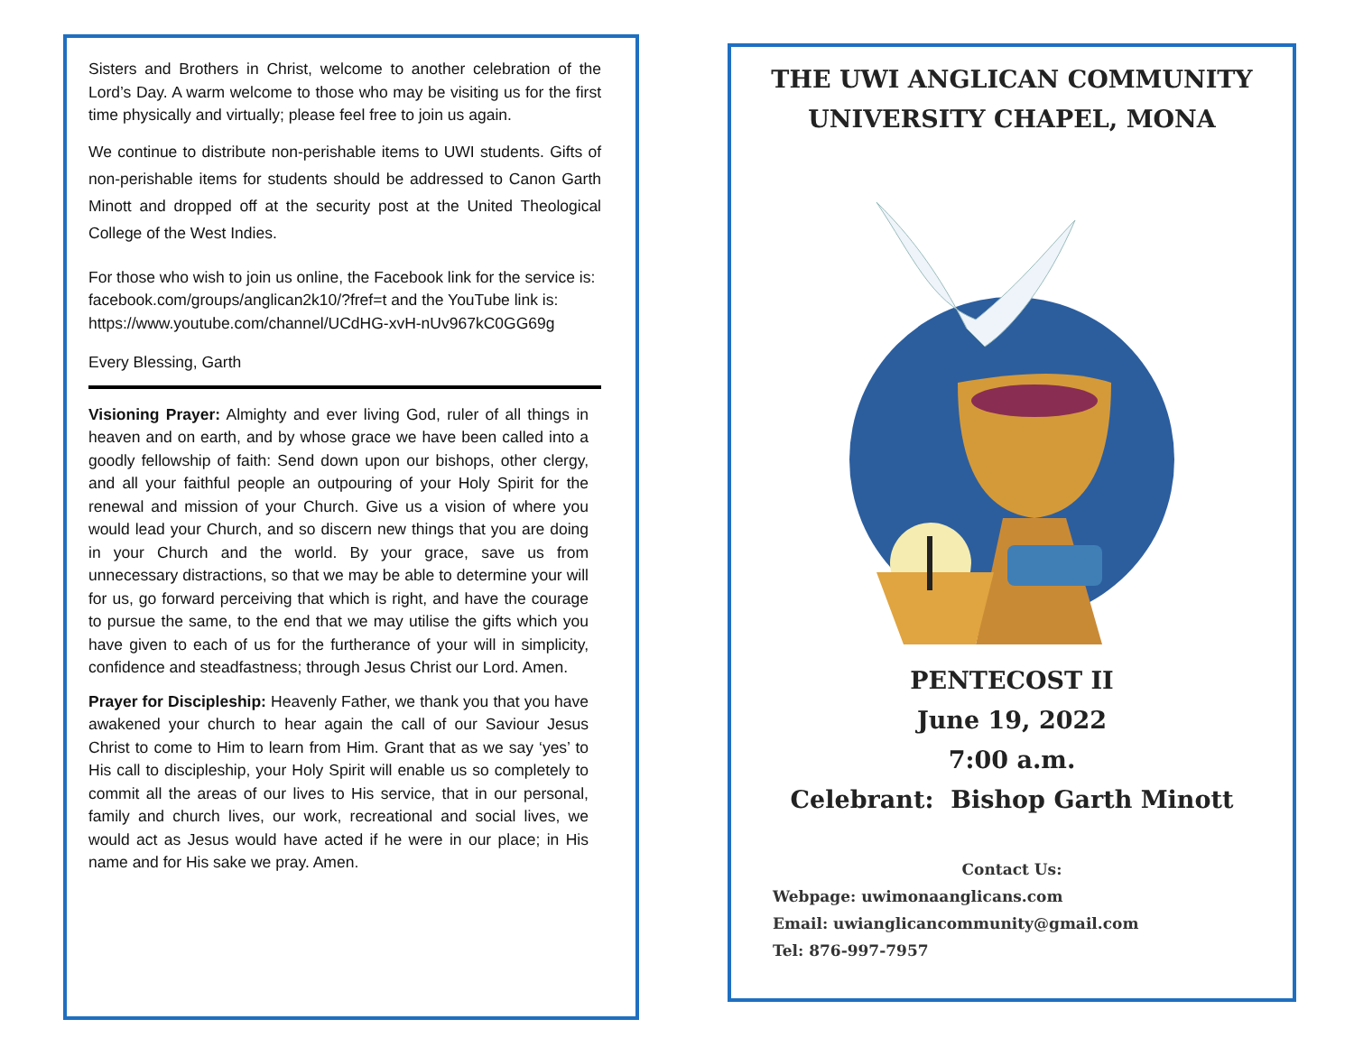Sisters and Brothers in Christ, welcome to another celebration of the Lord’s Day. A warm welcome to those who may be visiting us for the first time physically and virtually; please feel free to join us again.
We continue to distribute non-perishable items to UWI students. Gifts of non-perishable items for students should be addressed to Canon Garth Minott and dropped off at the security post at the United Theological College of the West Indies.
For those who wish to join us online, the Facebook link for the service is: facebook.com/groups/anglican2k10/?fref=t and the YouTube link is: https://www.youtube.com/channel/UCdHG-xvH-nUv967kC0GG69g
Every Blessing, Garth
Visioning Prayer: Almighty and ever living God, ruler of all things in heaven and on earth, and by whose grace we have been called into a goodly fellowship of faith: Send down upon our bishops, other clergy, and all your faithful people an outpouring of your Holy Spirit for the renewal and mission of your Church. Give us a vision of where you would lead your Church, and so discern new things that you are doing in your Church and the world. By your grace, save us from unnecessary distractions, so that we may be able to determine your will for us, go forward perceiving that which is right, and have the courage to pursue the same, to the end that we may utilise the gifts which you have given to each of us for the furtherance of your will in simplicity, confidence and steadfastness; through Jesus Christ our Lord. Amen.
Prayer for Discipleship: Heavenly Father, we thank you that you have awakened your church to hear again the call of our Saviour Jesus Christ to come to Him to learn from Him. Grant that as we say ‘yes’ to His call to discipleship, your Holy Spirit will enable us so completely to commit all the areas of our lives to His service, that in our personal, family and church lives, our work, recreational and social lives, we would act as Jesus would have acted if he were in our place; in His name and for His sake we pray. Amen.
THE UWI ANGLICAN COMMUNITY
UNIVERSITY CHAPEL, MONA
PENTECOST II
June 19, 2022
7:00 a.m.
Celebrant: Bishop Garth Minott
Contact Us:
Webpage: uwimonaanglicans.com
Email: uwianglicancommunity@gmail.com
Tel: 876-997-7957